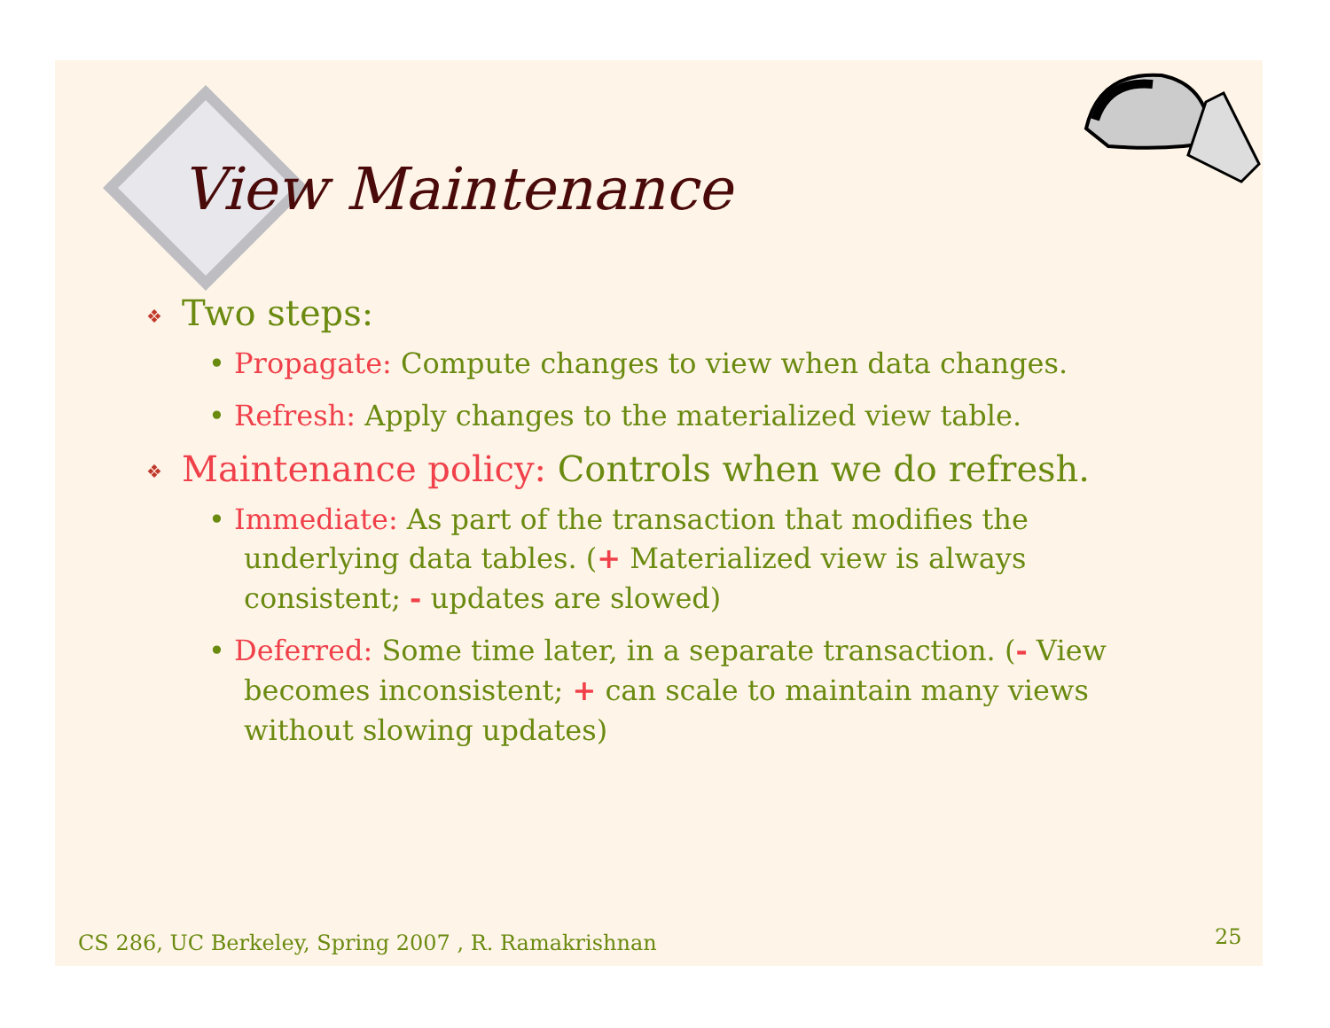View Maintenance
❖ Two steps:
• Propagate: Compute changes to view when data changes.
• Refresh: Apply changes to the materialized view table.
❖ Maintenance policy: Controls when we do refresh.
• Immediate: As part of the transaction that modifies the underlying data tables. (+ Materialized view is always consistent; - updates are slowed)
• Deferred: Some time later, in a separate transaction. (- View becomes inconsistent; + can scale to maintain many views without slowing updates)
CS 286, UC Berkeley, Spring 2007 , R. Ramakrishnan
25